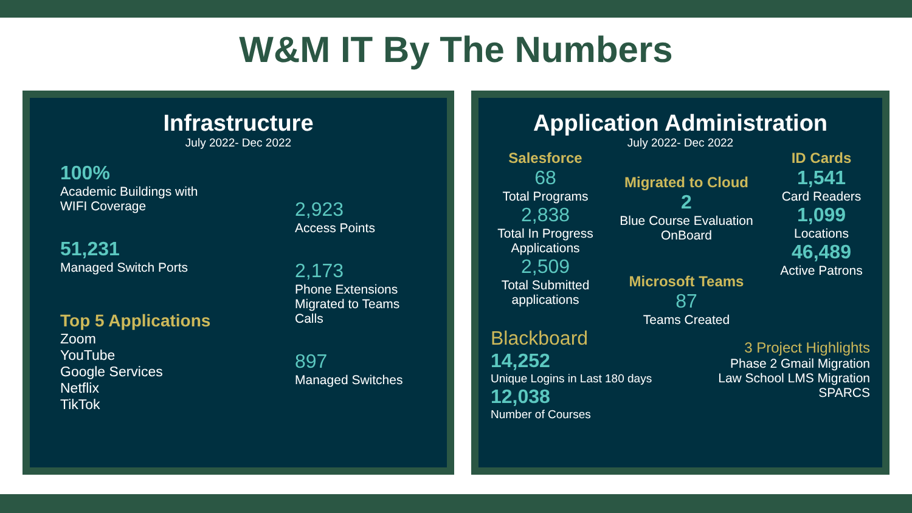W&M IT By The Numbers
Infrastructure
July 2022- Dec 2022
100%
Academic Buildings with
WIFI Coverage
51,231
Managed Switch Ports
Top 5 Applications
Zoom
YouTube
Google Services
Netflix
TikTok
2,923
Access Points
2,173
Phone Extensions Migrated to Teams Calls
897
Managed Switches
Application Administration
July 2022- Dec 2022
Salesforce
68
Total Programs
2,838
Total In Progress Applications
2,509
Total Submitted applications
Migrated to Cloud
2
Blue Course Evaluation OnBoard
Microsoft Teams
87
Teams Created
ID Cards
1,541
Card Readers
1,099
Locations
46,489
Active Patrons
Blackboard
14,252
Unique Logins in Last 180 days
12,038
Number of Courses
3 Project Highlights
Phase 2 Gmail Migration
Law School LMS Migration
SPARCS